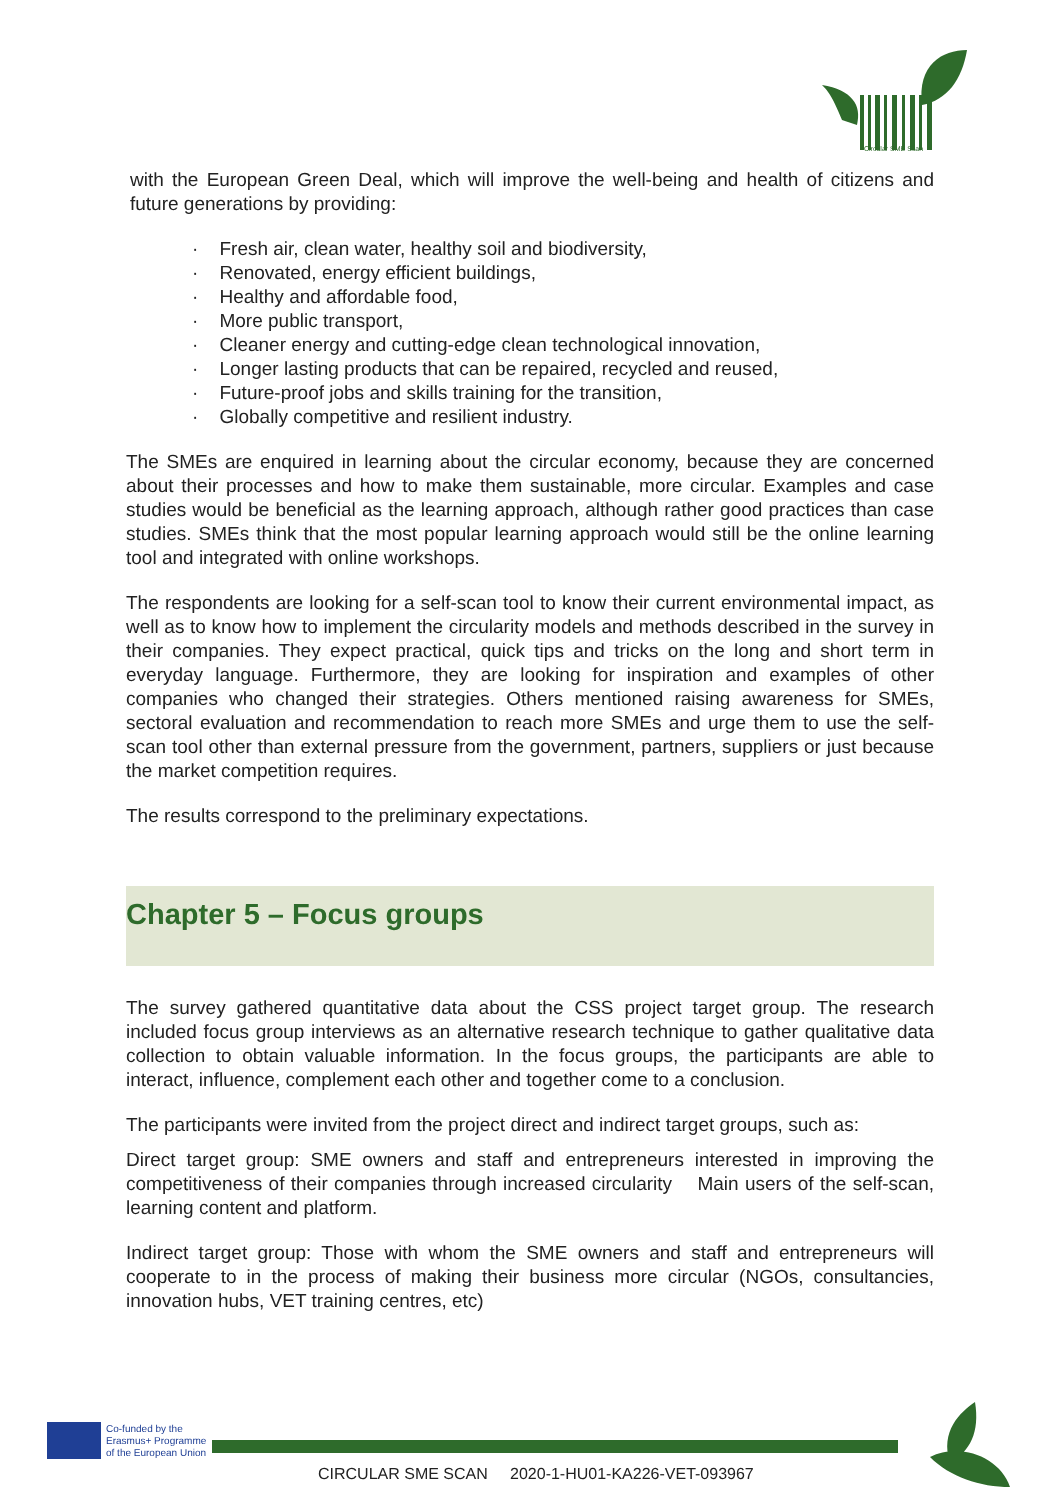Circular SME Scan
with the European Green Deal, which will improve the well-being and health of citizens and future generations by providing:
· Fresh air, clean water, healthy soil and biodiversity,
· Renovated, energy efficient buildings,
· Healthy and affordable food,
· More public transport,
· Cleaner energy and cutting-edge clean technological innovation,
· Longer lasting products that can be repaired, recycled and reused,
· Future-proof jobs and skills training for the transition,
· Globally competitive and resilient industry.
The SMEs are enquired in learning about the circular economy, because they are concerned about their processes and how to make them sustainable, more circular. Examples and case studies would be beneficial as the learning approach, although rather good practices than case studies. SMEs think that the most popular learning approach would still be the online learning tool and integrated with online workshops.
The respondents are looking for a self-scan tool to know their current environmental impact, as well as to know how to implement the circularity models and methods described in the survey in their companies. They expect practical, quick tips and tricks on the long and short term in everyday language. Furthermore, they are looking for inspiration and examples of other companies who changed their strategies. Others mentioned raising awareness for SMEs, sectoral evaluation and recommendation to reach more SMEs and urge them to use the self-scan tool other than external pressure from the government, partners, suppliers or just because the market competition requires.
The results correspond to the preliminary expectations.
Chapter 5 – Focus groups
The survey gathered quantitative data about the CSS project target group. The research included focus group interviews as an alternative research technique to gather qualitative data collection to obtain valuable information. In the focus groups, the participants are able to interact, influence, complement each other and together come to a conclusion.
The participants were invited from the project direct and indirect target groups, such as:
Direct target group: SME owners and staff and entrepreneurs interested in improving the competitiveness of their companies through increased circularity Main users of the self-scan, learning content and platform.
Indirect target group: Those with whom the SME owners and staff and entrepreneurs will cooperate to in the process of making their business more circular (NGOs, consultancies, innovation hubs, VET training centres, etc)
Co-funded by the
Erasmus+ Programme
of the European Union
CIRCULAR SME SCAN 2020-1-HU01-KA226-VET-093967